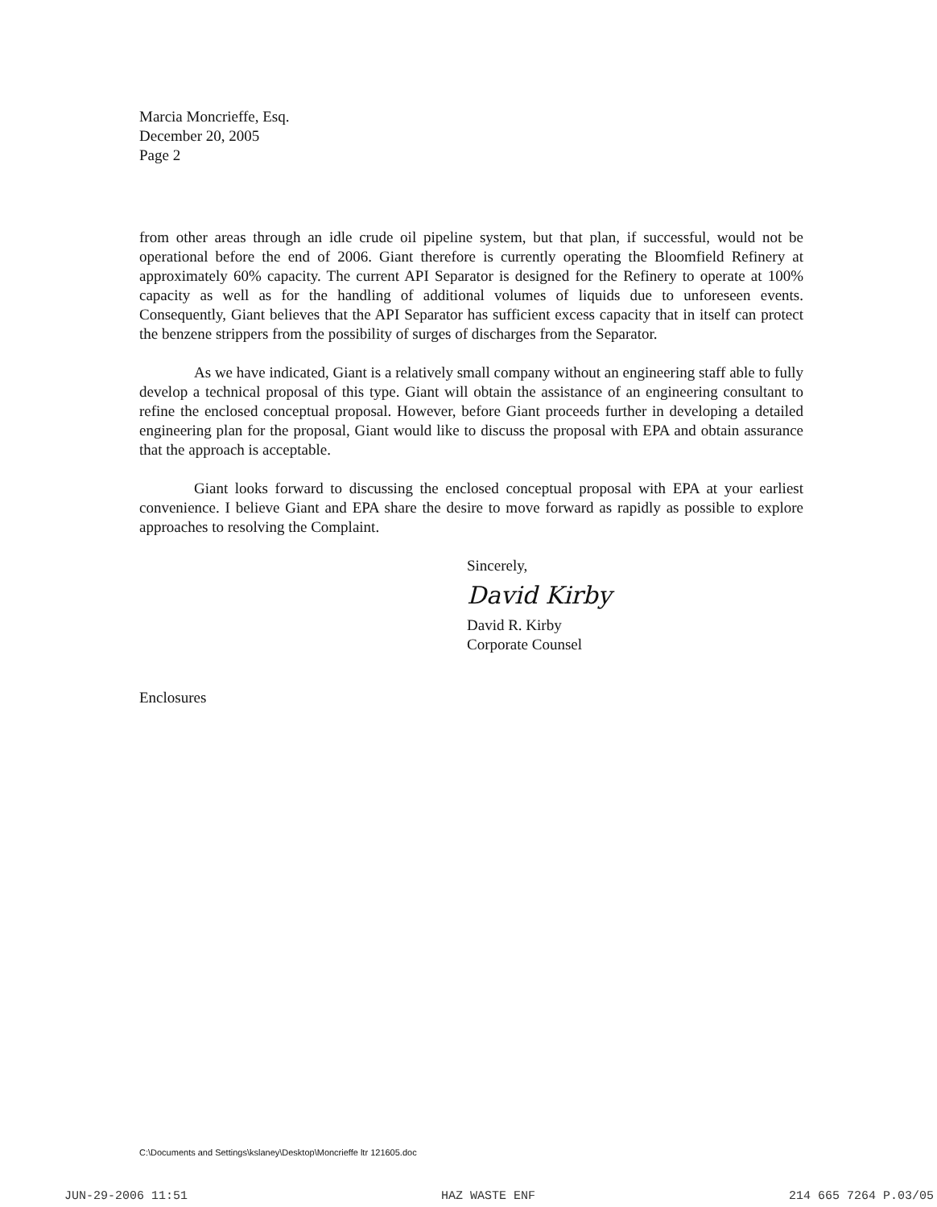Marcia Moncrieffe, Esq.
December 20, 2005
Page 2
from other areas through an idle crude oil pipeline system, but that plan, if successful, would not be operational before the end of 2006. Giant therefore is currently operating the Bloomfield Refinery at approximately 60% capacity. The current API Separator is designed for the Refinery to operate at 100% capacity as well as for the handling of additional volumes of liquids due to unforeseen events. Consequently, Giant believes that the API Separator has sufficient excess capacity that in itself can protect the benzene strippers from the possibility of surges of discharges from the Separator.
As we have indicated, Giant is a relatively small company without an engineering staff able to fully develop a technical proposal of this type. Giant will obtain the assistance of an engineering consultant to refine the enclosed conceptual proposal. However, before Giant proceeds further in developing a detailed engineering plan for the proposal, Giant would like to discuss the proposal with EPA and obtain assurance that the approach is acceptable.
Giant looks forward to discussing the enclosed conceptual proposal with EPA at your earliest convenience. I believe Giant and EPA share the desire to move forward as rapidly as possible to explore approaches to resolving the Complaint.
Sincerely,
David Kirby
David R. Kirby
Corporate Counsel
Enclosures
C:\Documents and Settings\kslaney\Desktop\Moncrieffe ltr 121605.doc
JUN-29-2006 11:51 HAZ WASTE ENF 214 665 7264 P.03/05